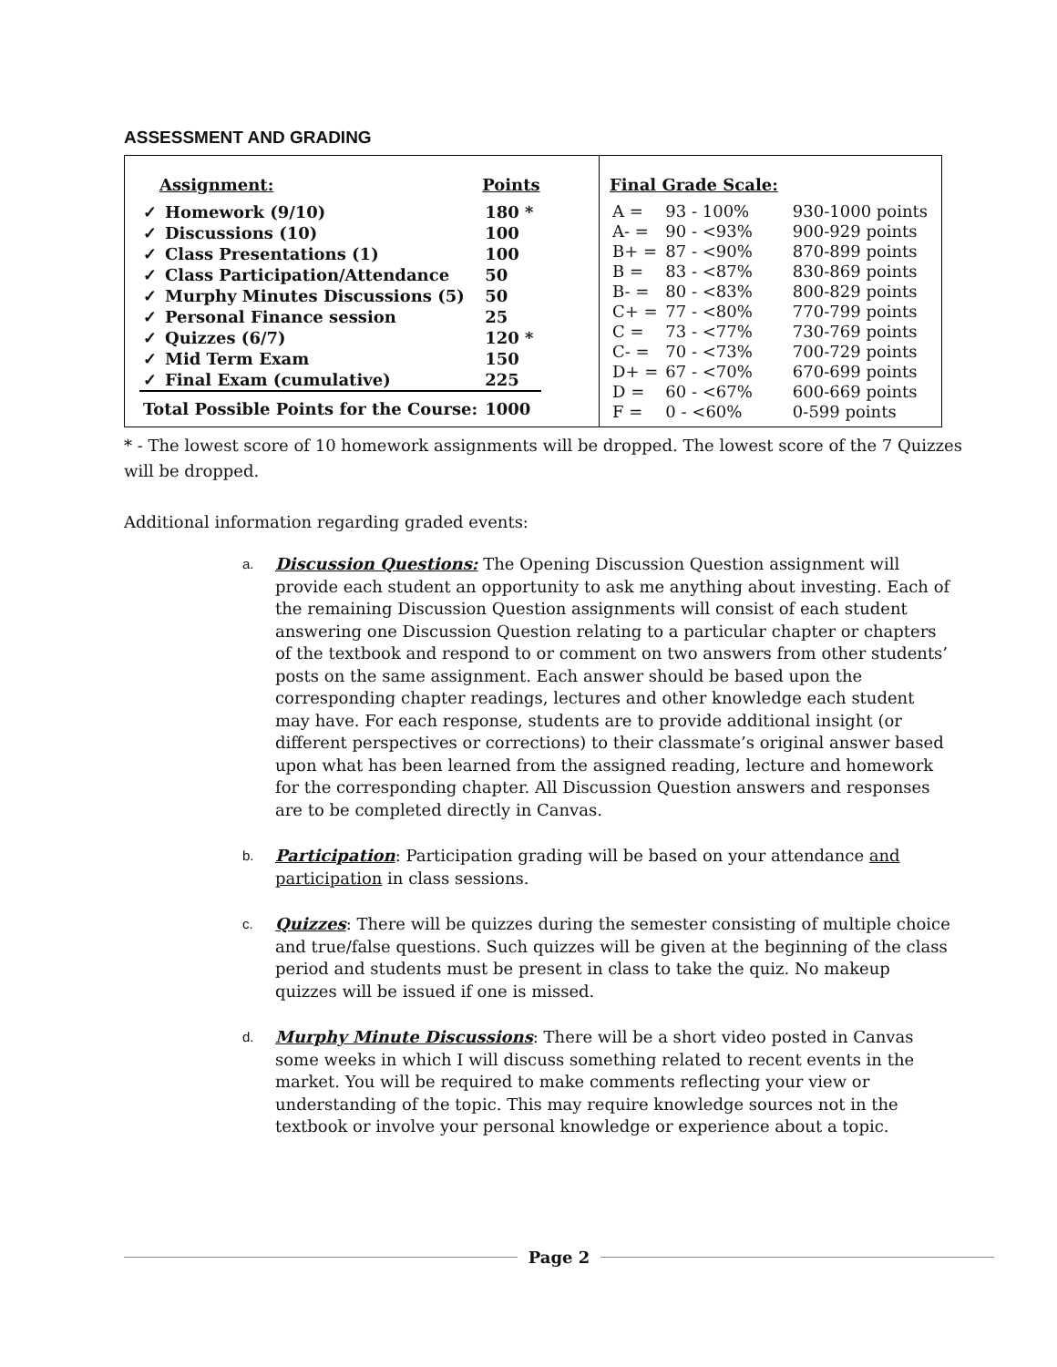ASSESSMENT AND GRADING
| Assignment: | | Points |
| --- | --- | --- |
| ✓ | Homework (9/10) | 180 * |
| ✓ | Discussions (10) | 100 |
| ✓ | Class Presentations (1) | 100 |
| ✓ | Class Participation/Attendance | 50 |
| ✓ | Murphy Minutes Discussions (5) | 50 |
| ✓ | Personal Finance session | 25 |
| ✓ | Quizzes (6/7) | 120 * |
| ✓ | Mid Term Exam | 150 |
| ✓ | Final Exam (cumulative) | 225 |
| Total Possible Points for the Course: | | 1000 |
| Final Grade Scale: | | |
| --- | --- | --- |
| A = | 93 - 100% | 930-1000 points |
| A- = | 90 - <93% | 900-929 points |
| B+ = | 87 - <90% | 870-899 points |
| B = | 83 - <87% | 830-869 points |
| B- = | 80 - <83% | 800-829 points |
| C+ = | 77 - <80% | 770-799 points |
| C = | 73 - <77% | 730-769 points |
| C- = | 70 - <73% | 700-729 points |
| D+ = | 67 - <70% | 670-699 points |
| D = | 60 - <67% | 600-669 points |
| F = | 0 - <60% | 0-599 points |
* - The lowest score of 10 homework assignments will be dropped. The lowest score of the 7 Quizzes will be dropped.
Additional information regarding graded events:
a. Discussion Questions: The Opening Discussion Question assignment will provide each student an opportunity to ask me anything about investing. Each of the remaining Discussion Question assignments will consist of each student answering one Discussion Question relating to a particular chapter or chapters of the textbook and respond to or comment on two answers from other students’ posts on the same assignment. Each answer should be based upon the corresponding chapter readings, lectures and other knowledge each student may have. For each response, students are to provide additional insight (or different perspectives or corrections) to their classmate’s original answer based upon what has been learned from the assigned reading, lecture and homework for the corresponding chapter. All Discussion Question answers and responses are to be completed directly in Canvas.
b. Participation: Participation grading will be based on your attendance and participation in class sessions.
c. Quizzes: There will be quizzes during the semester consisting of multiple choice and true/false questions. Such quizzes will be given at the beginning of the class period and students must be present in class to take the quiz. No makeup quizzes will be issued if one is missed.
d. Murphy Minute Discussions: There will be a short video posted in Canvas some weeks in which I will discuss something related to recent events in the market. You will be required to make comments reflecting your view or understanding of the topic. This may require knowledge sources not in the textbook or involve your personal knowledge or experience about a topic.
Page 2